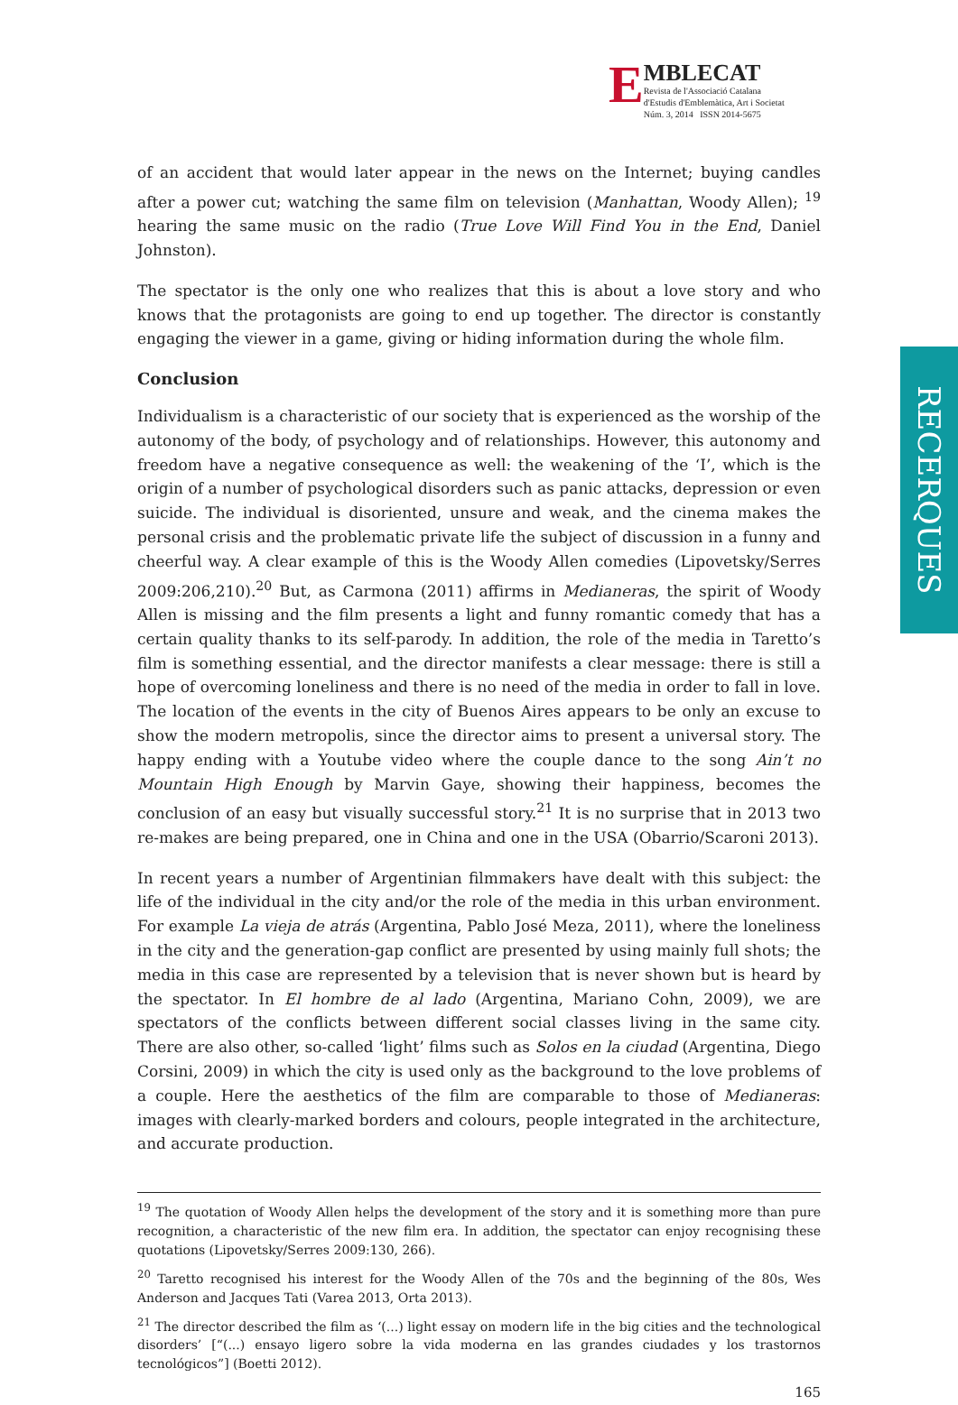E
MBLECAT
Revista de l'Associació Catalana
d'Estudis d'Emblemàtica, Art i Societat
Núm. 3, 2014 ISSN 2014-5675
RECERQUES
of an accident that would later appear in the news on the Internet; buying candles after a power cut; watching the same film on television (Manhattan, Woody Allen); <sup>19</sup> hearing the same music on the radio (True Love Will Find You in the End, Daniel Johnston).
The spectator is the only one who realizes that this is about a love story and who knows that the protagonists are going to end up together. The director is constantly engaging the viewer in a game, giving or hiding information during the whole film.
Conclusion
Individualism is a characteristic of our society that is experienced as the worship of the autonomy of the body, of psychology and of relationships. However, this autonomy and freedom have a negative consequence as well: the weakening of the ‘I’, which is the origin of a number of psychological disorders such as panic attacks, depression or even suicide. The individual is disoriented, unsure and weak, and the cinema makes the personal crisis and the problematic private life the subject of discussion in a funny and cheerful way. A clear example of this is the Woody Allen comedies (Lipovetsky/Serres 2009:206,210).<sup>20</sup> But, as Carmona (2011) affirms in Medianeras, the spirit of Woody Allen is missing and the film presents a light and funny romantic comedy that has a certain quality thanks to its self-parody. In addition, the role of the media in Taretto’s film is something essential, and the director manifests a clear message: there is still a hope of overcoming loneliness and there is no need of the media in order to fall in love. The location of the events in the city of Buenos Aires appears to be only an excuse to show the modern metropolis, since the director aims to present a universal story. The happy ending with a Youtube video where the couple dance to the song Ain’t no Mountain High Enough by Marvin Gaye, showing their happiness, becomes the conclusion of an easy but visually successful story.<sup>21</sup> It is no surprise that in 2013 two re-makes are being prepared, one in China and one in the USA (Obarrio/Scaroni 2013).
In recent years a number of Argentinian filmmakers have dealt with this subject: the life of the individual in the city and/or the role of the media in this urban environment. For example La vieja de atrás (Argentina, Pablo José Meza, 2011), where the loneliness in the city and the generation-gap conflict are presented by using mainly full shots; the media in this case are represented by a television that is never shown but is heard by the spectator. In El hombre de al lado (Argentina, Mariano Cohn, 2009), we are spectators of the conflicts between different social classes living in the same city. There are also other, so-called ‘light’ films such as Solos en la ciudad (Argentina, Diego Corsini, 2009) in which the city is used only as the background to the love problems of a couple. Here the aesthetics of the film are comparable to those of Medianeras: images with clearly-marked borders and colours, people integrated in the architecture, and accurate production.
<sup>19</sup> The quotation of Woody Allen helps the development of the story and it is something more than pure recognition, a characteristic of the new film era. In addition, the spectator can enjoy recognising these quotations (Lipovetsky/Serres 2009:130, 266).
<sup>20</sup> Taretto recognised his interest for the Woody Allen of the 70s and the beginning of the 80s, Wes Anderson and Jacques Tati (Varea 2013, Orta 2013).
<sup>21</sup> The director described the film as ‘(...) light essay on modern life in the big cities and the technological disorders’ [“(...) ensayo ligero sobre la vida moderna en las grandes ciudades y los trastornos tecnológicos”] (Boetti 2012).
165